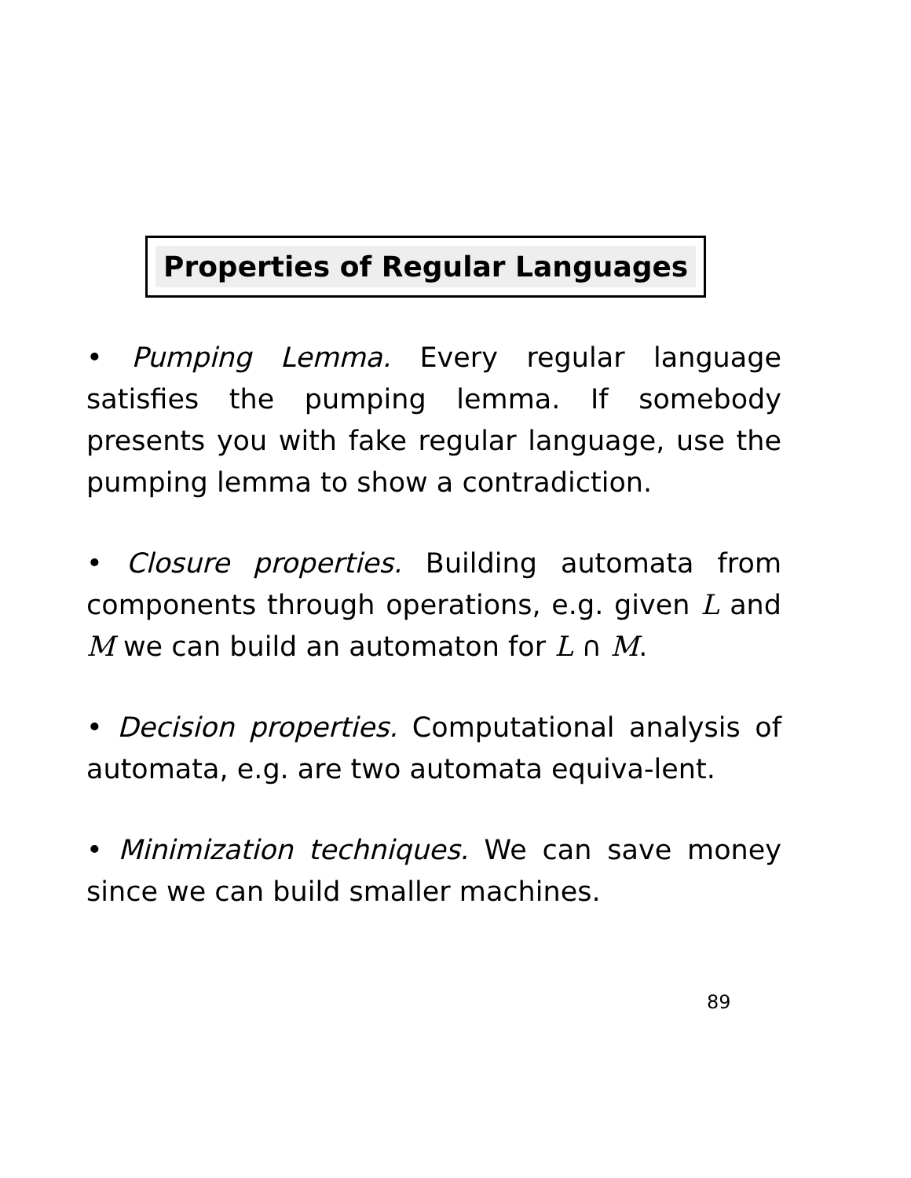Properties of Regular Languages
• Pumping Lemma. Every regular language satisfies the pumping lemma. If somebody presents you with fake regular language, use the pumping lemma to show a contradiction.
• Closure properties. Building automata from components through operations, e.g. given L and M we can build an automaton for L ∩ M.
• Decision properties. Computational analysis of automata, e.g. are two automata equiva-lent.
• Minimization techniques. We can save money since we can build smaller machines.
89